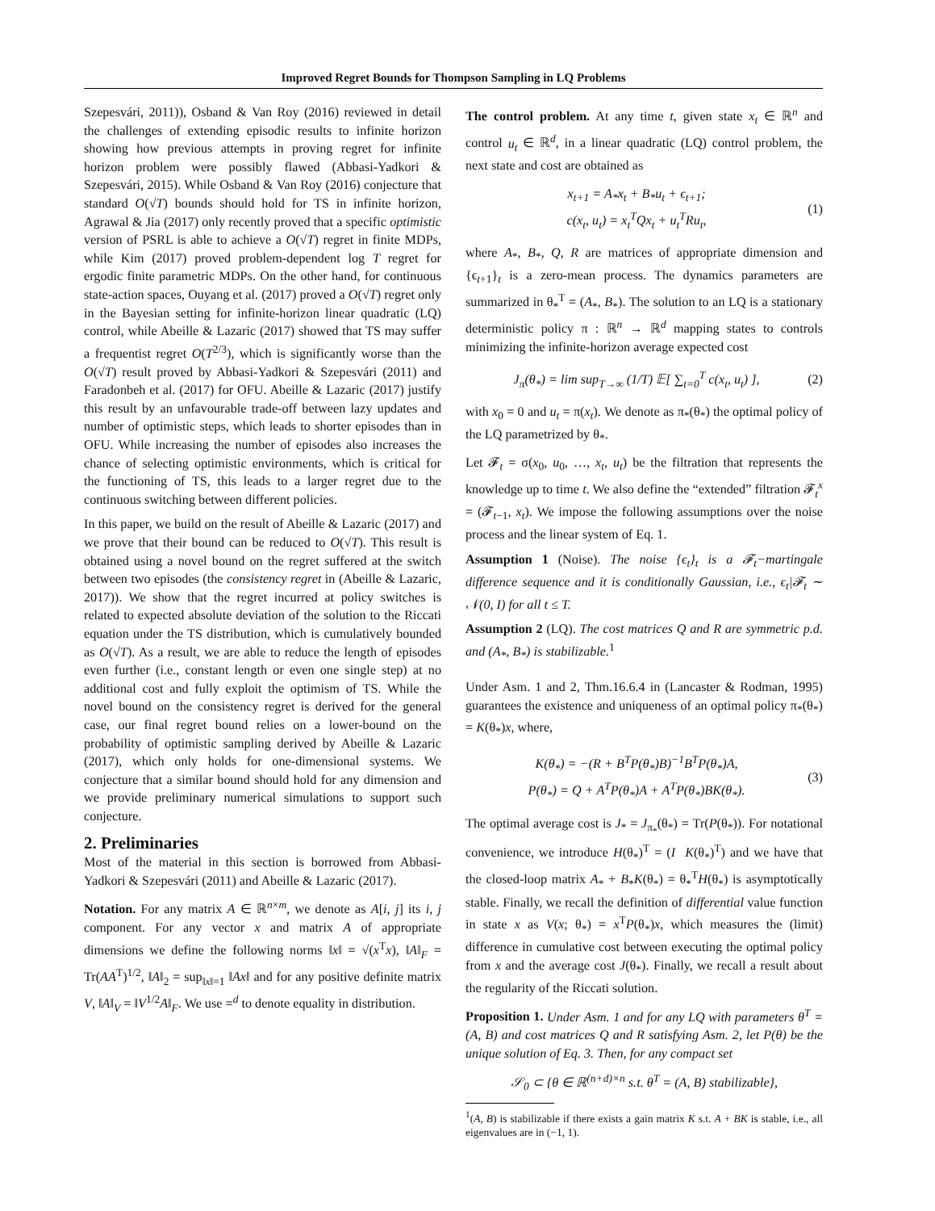Improved Regret Bounds for Thompson Sampling in LQ Problems
Szepesvári, 2011)), Osband & Van Roy (2016) reviewed in detail the challenges of extending episodic results to infinite horizon showing how previous attempts in proving regret for infinite horizon problem were possibly flawed (Abbasi-Yadkori & Szepesvári, 2015). While Osband & Van Roy (2016) conjecture that standard O(√T) bounds should hold for TS in infinite horizon, Agrawal & Jia (2017) only recently proved that a specific optimistic version of PSRL is able to achieve a O(√T) regret in finite MDPs, while Kim (2017) proved problem-dependent log T regret for ergodic finite parametric MDPs. On the other hand, for continuous state-action spaces, Ouyang et al. (2017) proved a O(√T) regret only in the Bayesian setting for infinite-horizon linear quadratic (LQ) control, while Abeille & Lazaric (2017) showed that TS may suffer a frequentist regret O(T<sup>2/3</sup>), which is significantly worse than the O(√T) result proved by Abbasi-Yadkori & Szepesvári (2011) and Faradonbeh et al. (2017) for OFU. Abeille & Lazaric (2017) justify this result by an unfavourable trade-off between lazy updates and number of optimistic steps, which leads to shorter episodes than in OFU. While increasing the number of episodes also increases the chance of selecting optimistic environments, which is critical for the functioning of TS, this leads to a larger regret due to the continuous switching between different policies.
In this paper, we build on the result of Abeille & Lazaric (2017) and we prove that their bound can be reduced to O(√T). This result is obtained using a novel bound on the regret suffered at the switch between two episodes (the consistency regret in (Abeille & Lazaric, 2017)). We show that the regret incurred at policy switches is related to expected absolute deviation of the solution to the Riccati equation under the TS distribution, which is cumulatively bounded as O(√T). As a result, we are able to reduce the length of episodes even further (i.e., constant length or even one single step) at no additional cost and fully exploit the optimism of TS. While the novel bound on the consistency regret is derived for the general case, our final regret bound relies on a lower-bound on the probability of optimistic sampling derived by Abeille & Lazaric (2017), which only holds for one-dimensional systems. We conjecture that a similar bound should hold for any dimension and we provide preliminary numerical simulations to support such conjecture.
2. Preliminaries
Most of the material in this section is borrowed from Abbasi-Yadkori & Szepesvári (2011) and Abeille & Lazaric (2017).
Notation. For any matrix A ∈ ℝ<sup>n×m</sup>, we denote as A[i, j] its i, j component. For any vector x and matrix A of appropriate dimensions we define the following norms ‖x‖ = √(x<sup>T</sup>x), ‖A‖<sub>F</sub> = Tr(AA<sup>T</sup>)<sup>1/2</sup>, ‖A‖<sub>2</sub> = sup<sub>‖x‖=1</sub> ‖Ax‖ and for any positive definite matrix V, ‖A‖<sub>V</sub> = ‖V<sup>1/2</sup>A‖<sub>F</sub>. We use =<sup>d</sup> to denote equality in distribution.
The control problem. At any time t, given state x<sub>t</sub> ∈ ℝ<sup>n</sup> and control u<sub>t</sub> ∈ ℝ<sup>d</sup>, in a linear quadratic (LQ) control problem, the next state and cost are obtained as
x<sub>t+1</sub> = A<sub>*</sub>x<sub>t</sub> + B<sub>*</sub>u<sub>t</sub> + ϵ<sub>t+1</sub>;
c(x<sub>t</sub>, u<sub>t</sub>) = x<sub>t</sub><sup>T</sup>Qx<sub>t</sub> + u<sub>t</sub><sup>T</sup>Ru<sub>t</sub>,
(1)
where A<sub>*</sub>, B<sub>*</sub>, Q, R are matrices of appropriate dimension and {ϵ<sub>t+1</sub>}<sub>t</sub> is a zero-mean process. The dynamics parameters are summarized in θ<sub>*</sub><sup>T</sup> = (A<sub>*</sub>, B<sub>*</sub>). The solution to an LQ is a stationary deterministic policy π : ℝ<sup>n</sup> → ℝ<sup>d</sup> mapping states to controls minimizing the infinite-horizon average expected cost
J<sub>π</sub>(θ<sub>*</sub>) = lim sup<sub>T→∞</sub> (1/T) 𝔼[ ∑<sub>t=0</sub><sup>T</sup> c(x<sub>t</sub>, u<sub>t</sub>) ],
(2)
with x<sub>0</sub> = 0 and u<sub>t</sub> = π(x<sub>t</sub>). We denote as π<sub>*</sub>(θ<sub>*</sub>) the optimal policy of the LQ parametrized by θ<sub>*</sub>.
Let 𝓕<sub>t</sub> = σ(x<sub>0</sub>, u<sub>0</sub>, …, x<sub>t</sub>, u<sub>t</sub>) be the filtration that represents the knowledge up to time t. We also define the “extended” filtration 𝓕<sub>t</sub><sup>x</sup> = (𝓕<sub>t−1</sub>, x<sub>t</sub>). We impose the following assumptions over the noise process and the linear system of Eq. 1.
Assumption 1 (Noise). The noise {ϵ<sub>t</sub>}<sub>t</sub> is a 𝓕<sub>t</sub>−martingale difference sequence and it is conditionally Gaussian, i.e., ϵ<sub>t</sub>|𝓕<sub>t</sub> ∼ 𝒩(0, I) for all t ≤ T.
Assumption 2 (LQ). The cost matrices Q and R are symmetric p.d. and (A<sub>*</sub>, B<sub>*</sub>) is stabilizable.<sup>1</sup>
Under Asm. 1 and 2, Thm.16.6.4 in (Lancaster & Rodman, 1995) guarantees the existence and uniqueness of an optimal policy π<sub>*</sub>(θ<sub>*</sub>) = K(θ<sub>*</sub>)x, where,
K(θ<sub>*</sub>) = −(R + B<sup>T</sup>P(θ<sub>*</sub>)B)<sup>−1</sup>B<sup>T</sup>P(θ<sub>*</sub>)A,
P(θ<sub>*</sub>) = Q + A<sup>T</sup>P(θ<sub>*</sub>)A + A<sup>T</sup>P(θ<sub>*</sub>)BK(θ<sub>*</sub>).
(3)
The optimal average cost is J<sub>*</sub> = J<sub>π<sub>*</sub></sub>(θ<sub>*</sub>) = Tr(P(θ<sub>*</sub>)). For notational convenience, we introduce H(θ<sub>*</sub>)<sup>T</sup> = (I K(θ<sub>*</sub>)<sup>T</sup>) and we have that the closed-loop matrix A<sub>*</sub> + B<sub>*</sub>K(θ<sub>*</sub>) = θ<sub>*</sub><sup>T</sup>H(θ<sub>*</sub>) is asymptotically stable. Finally, we recall the definition of differential value function in state x as V(x; θ<sub>*</sub>) = x<sup>T</sup>P(θ<sub>*</sub>)x, which measures the (limit) difference in cumulative cost between executing the optimal policy from x and the average cost J(θ<sub>*</sub>). Finally, we recall a result about the regularity of the Riccati solution.
Proposition 1. Under Asm. 1 and for any LQ with parameters θ<sup>T</sup> = (A, B) and cost matrices Q and R satisfying Asm. 2, let P(θ) be the unique solution of Eq. 3. Then, for any compact set
𝒮<sub>0</sub> ⊂ {θ ∈ ℝ<sup>(n+d)×n</sup> s.t. θ<sup>T</sup> = (A, B) stabilizable},
<sup>1</sup> (A, B) is stabilizable if there exists a gain matrix K s.t. A + BK is stable, i.e., all eigenvalues are in (−1, 1).